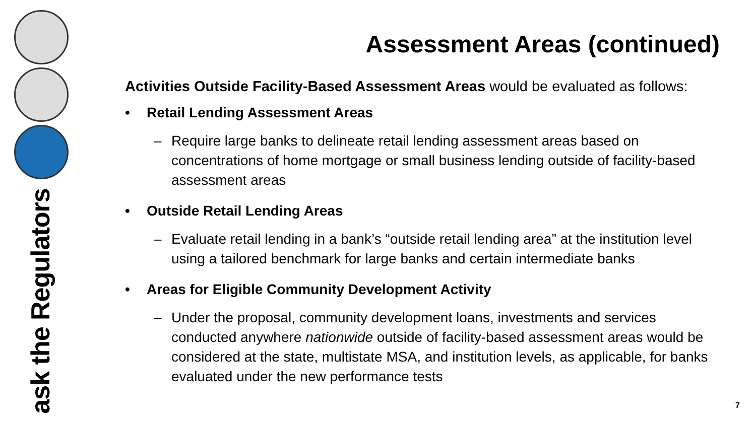ask the Regulators
Assessment Areas (continued)
Activities Outside Facility-Based Assessment Areas would be evaluated as follows:
• Retail Lending Assessment Areas
– Require large banks to delineate retail lending assessment areas based on concentrations of home mortgage or small business lending outside of facility-based assessment areas
• Outside Retail Lending Areas
– Evaluate retail lending in a bank’s “outside retail lending area” at the institution level using a tailored benchmark for large banks and certain intermediate banks
• Areas for Eligible Community Development Activity
– Under the proposal, community development loans, investments and services conducted anywhere nationwide outside of facility-based assessment areas would be considered at the state, multistate MSA, and institution levels, as applicable, for banks evaluated under the new performance tests
7